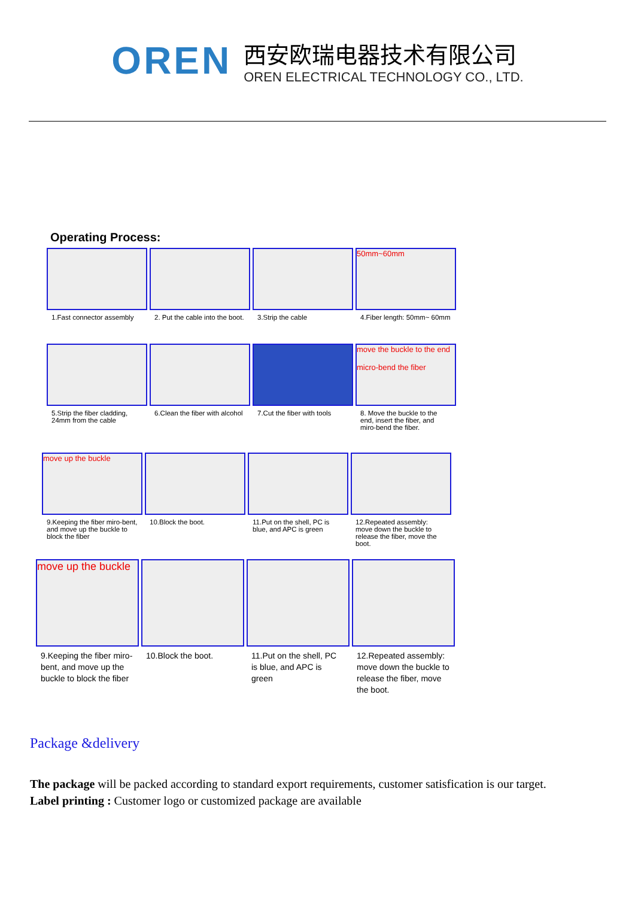OREN
西安欧瑞电器技术有限公司
OREN ELECTRICAL TECHNOLOGY CO., LTD.
Operating Process:
1.Fast connector assembly
2. Put the cable into the boot.
3.Strip the cable
50mm~60mm
4.Fiber length: 50mm~ 60mm
5.Strip the fiber cladding, 24mm from the cable
6.Clean the fiber with alcohol
7.Cut the fiber with tools
move the buckle to the end
micro-bend the fiber
8. Move the buckle to the end, insert the fiber, and miro-bend the fiber.
move up the buckle
9.Keeping the fiber miro-bent, and move up the buckle to block the fiber
10.Block the boot.
11.Put on the shell, PC is blue, and APC is green
12.Repeated assembly: move down the buckle to release the fiber, move the boot.
move up the buckle
9.Keeping the fiber miro-bent, and move up the buckle to block the fiber
10.Block the boot.
11.Put on the shell, PC is blue, and APC is green
12.Repeated assembly: move down the buckle to release the fiber, move the boot.
Package &delivery
The package will be packed according to standard export requirements, customer satisfication is our target.
Label printing : Customer logo or customized package are available